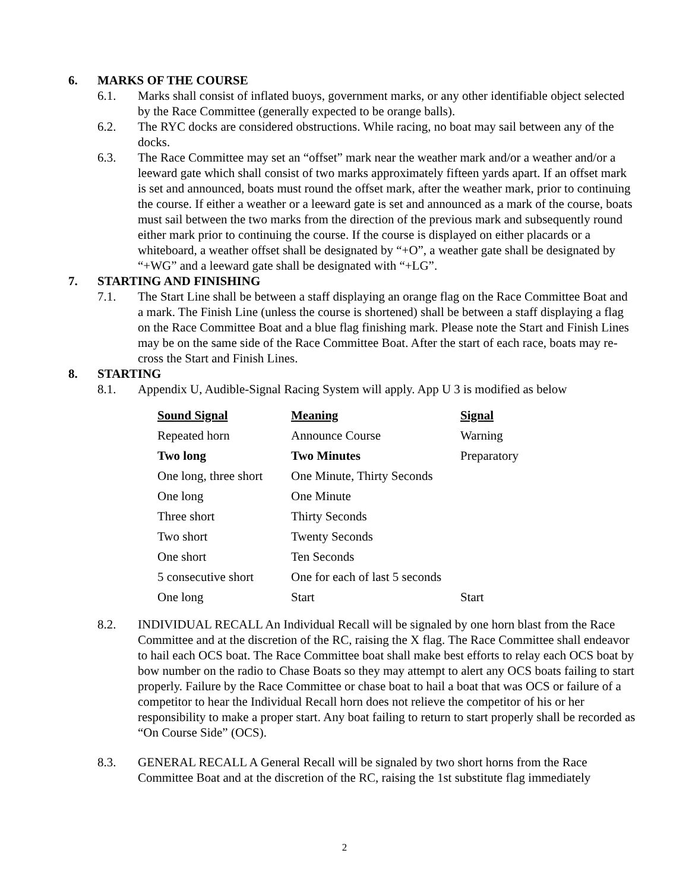6. MARKS OF THE COURSE
6.1. Marks shall consist of inflated buoys, government marks, or any other identifiable object selected by the Race Committee (generally expected to be orange balls).
6.2. The RYC docks are considered obstructions. While racing, no boat may sail between any of the docks.
6.3. The Race Committee may set an “offset” mark near the weather mark and/or a weather and/or a leeward gate which shall consist of two marks approximately fifteen yards apart. If an offset mark is set and announced, boats must round the offset mark, after the weather mark, prior to continuing the course. If either a weather or a leeward gate is set and announced as a mark of the course, boats must sail between the two marks from the direction of the previous mark and subsequently round either mark prior to continuing the course. If the course is displayed on either placards or a whiteboard, a weather offset shall be designated by “+O”, a weather gate shall be designated by “+WG” and a leeward gate shall be designated with “+LG”.
7. STARTING AND FINISHING
7.1. The Start Line shall be between a staff displaying an orange flag on the Race Committee Boat and a mark. The Finish Line (unless the course is shortened) shall be between a staff displaying a flag on the Race Committee Boat and a blue flag finishing mark. Please note the Start and Finish Lines may be on the same side of the Race Committee Boat. After the start of each race, boats may re-cross the Start and Finish Lines.
8. STARTING
8.1. Appendix U, Audible-Signal Racing System will apply. App U 3 is modified as below
| Sound Signal | Meaning | Signal |
| --- | --- | --- |
| Repeated horn | Announce Course | Warning |
| Two long | Two Minutes | Preparatory |
| One long, three short | One Minute, Thirty Seconds | |
| One long | One Minute | |
| Three short | Thirty Seconds | |
| Two short | Twenty Seconds | |
| One short | Ten Seconds | |
| 5 consecutive short | One for each of last 5 seconds | |
| One long | Start | Start |
8.2. INDIVIDUAL RECALL An Individual Recall will be signaled by one horn blast from the Race Committee and at the discretion of the RC, raising the X flag. The Race Committee shall endeavor to hail each OCS boat. The Race Committee boat shall make best efforts to relay each OCS boat by bow number on the radio to Chase Boats so they may attempt to alert any OCS boats failing to start properly. Failure by the Race Committee or chase boat to hail a boat that was OCS or failure of a competitor to hear the Individual Recall horn does not relieve the competitor of his or her responsibility to make a proper start. Any boat failing to return to start properly shall be recorded as “On Course Side” (OCS).
8.3. GENERAL RECALL A General Recall will be signaled by two short horns from the Race Committee Boat and at the discretion of the RC, raising the 1st substitute flag immediately
2